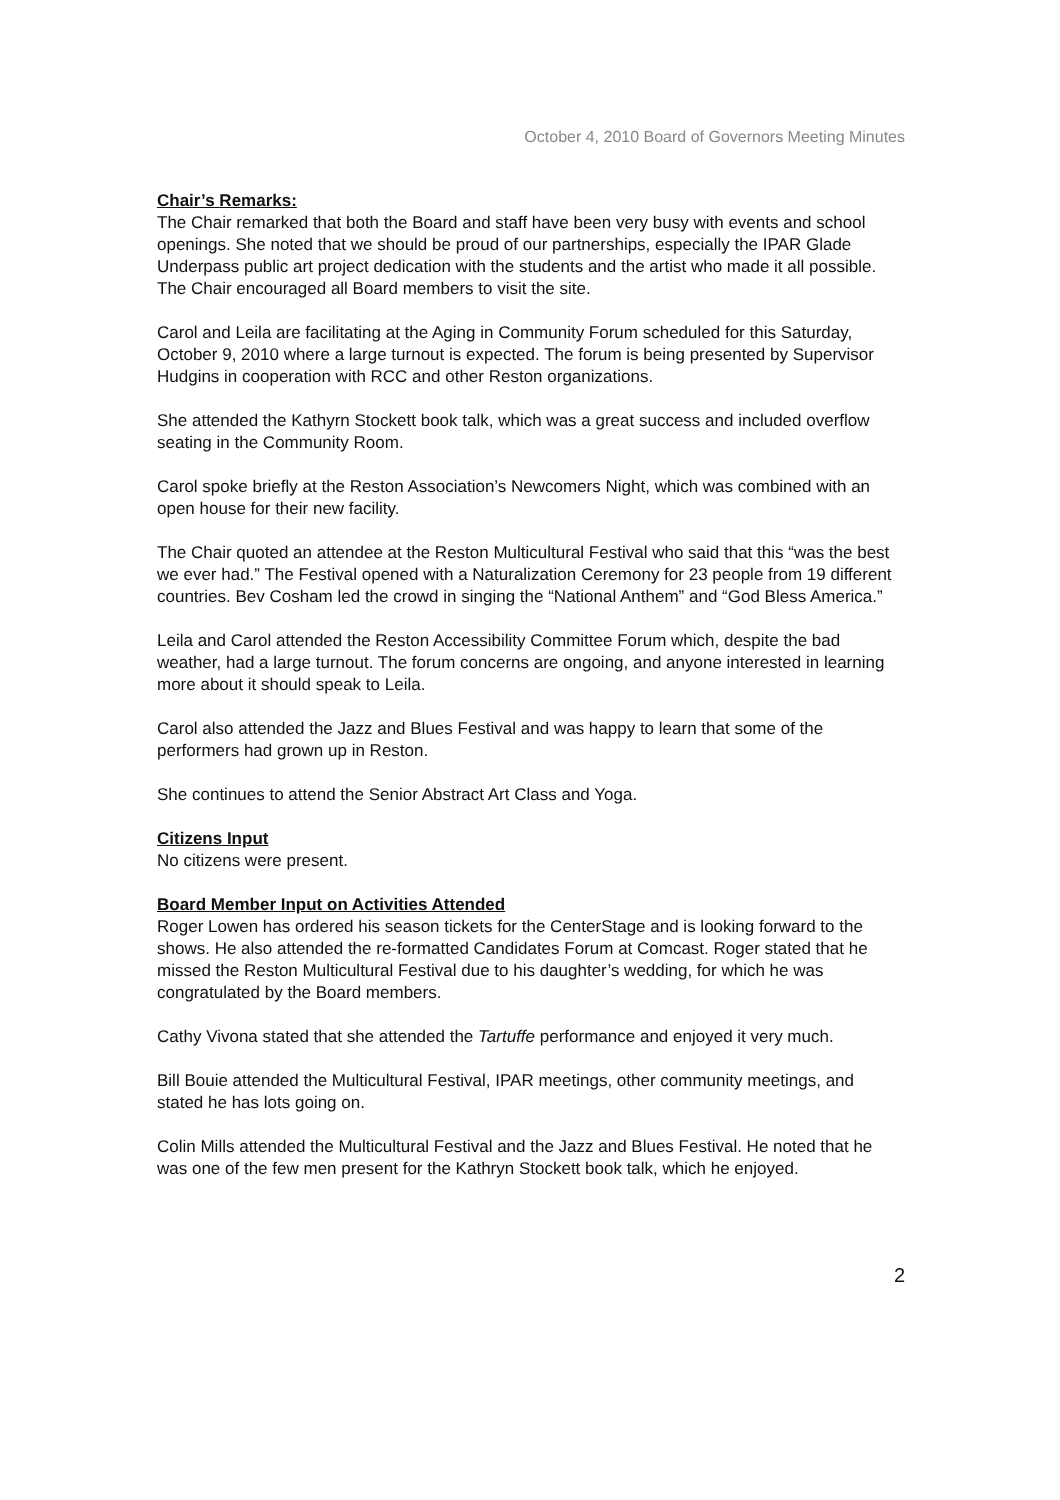October 4, 2010 Board of Governors Meeting Minutes
Chair’s Remarks:
The Chair remarked that both the Board and staff have been very busy with events and school openings. She noted that we should be proud of our partnerships, especially the IPAR Glade Underpass public art project dedication with the students and the artist who made it all possible. The Chair encouraged all Board members to visit the site.
Carol and Leila are facilitating at the Aging in Community Forum scheduled for this Saturday, October 9, 2010 where a large turnout is expected. The forum is being presented by Supervisor Hudgins in cooperation with RCC and other Reston organizations.
She attended the Kathyrn Stockett book talk, which was a great success and included overflow seating in the Community Room.
Carol spoke briefly at the Reston Association’s Newcomers Night, which was combined with an open house for their new facility.
The Chair quoted an attendee at the Reston Multicultural Festival who said that this “was the best we ever had.” The Festival opened with a Naturalization Ceremony for 23 people from 19 different countries. Bev Cosham led the crowd in singing the “National Anthem” and “God Bless America.”
Leila and Carol attended the Reston Accessibility Committee Forum which, despite the bad weather, had a large turnout. The forum concerns are ongoing, and anyone interested in learning more about it should speak to Leila.
Carol also attended the Jazz and Blues Festival and was happy to learn that some of the performers had grown up in Reston.
She continues to attend the Senior Abstract Art Class and Yoga.
Citizens Input
No citizens were present.
Board Member Input on Activities Attended
Roger Lowen has ordered his season tickets for the CenterStage and is looking forward to the shows. He also attended the re-formatted Candidates Forum at Comcast. Roger stated that he missed the Reston Multicultural Festival due to his daughter’s wedding, for which he was congratulated by the Board members.
Cathy Vivona stated that she attended the Tartuffe performance and enjoyed it very much.
Bill Bouie attended the Multicultural Festival, IPAR meetings, other community meetings, and stated he has lots going on.
Colin Mills attended the Multicultural Festival and the Jazz and Blues Festival. He noted that he was one of the few men present for the Kathryn Stockett book talk, which he enjoyed.
2